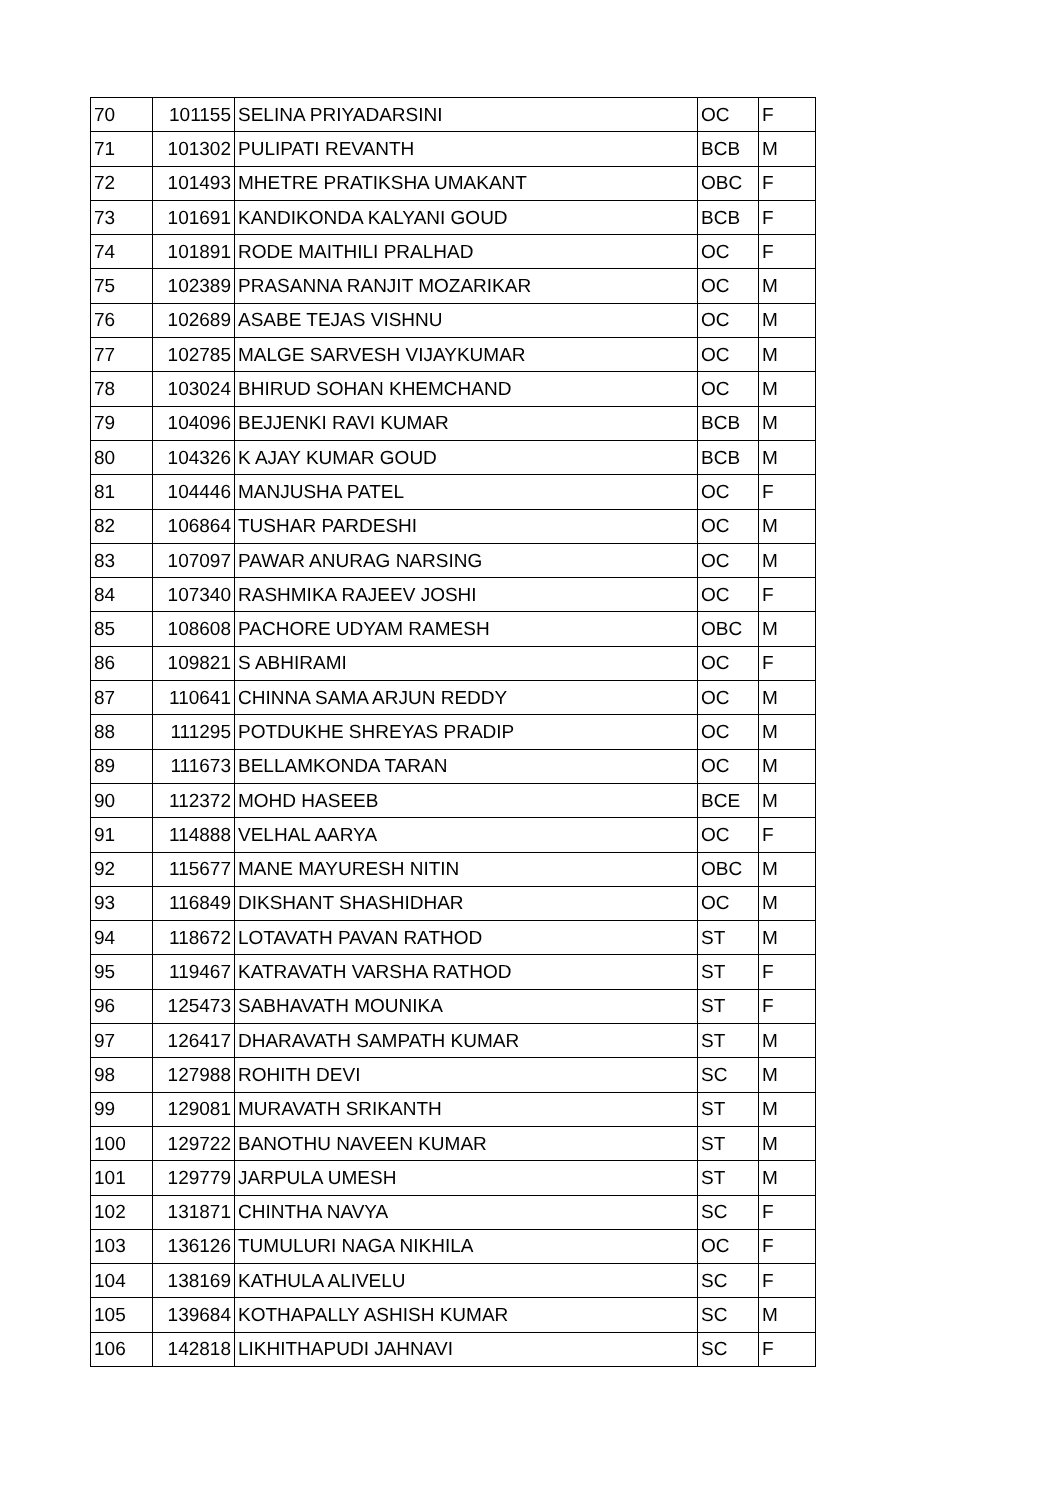| 70 | 101155 | SELINA PRIYADARSINI | OC | F |
| 71 | 101302 | PULIPATI REVANTH | BCB | M |
| 72 | 101493 | MHETRE PRATIKSHA UMAKANT | OBC | F |
| 73 | 101691 | KANDIKONDA KALYANI GOUD | BCB | F |
| 74 | 101891 | RODE MAITHILI PRALHAD | OC | F |
| 75 | 102389 | PRASANNA RANJIT MOZARIKAR | OC | M |
| 76 | 102689 | ASABE TEJAS VISHNU | OC | M |
| 77 | 102785 | MALGE SARVESH VIJAYKUMAR | OC | M |
| 78 | 103024 | BHIRUD SOHAN KHEMCHAND | OC | M |
| 79 | 104096 | BEJJENKI RAVI KUMAR | BCB | M |
| 80 | 104326 | K AJAY KUMAR GOUD | BCB | M |
| 81 | 104446 | MANJUSHA PATEL | OC | F |
| 82 | 106864 | TUSHAR PARDESHI | OC | M |
| 83 | 107097 | PAWAR ANURAG NARSING | OC | M |
| 84 | 107340 | RASHMIKA RAJEEV JOSHI | OC | F |
| 85 | 108608 | PACHORE UDYAM RAMESH | OBC | M |
| 86 | 109821 | S ABHIRAMI | OC | F |
| 87 | 110641 | CHINNA SAMA ARJUN REDDY | OC | M |
| 88 | 111295 | POTDUKHE SHREYAS PRADIP | OC | M |
| 89 | 111673 | BELLAMKONDA TARAN | OC | M |
| 90 | 112372 | MOHD HASEEB | BCE | M |
| 91 | 114888 | VELHAL AARYA | OC | F |
| 92 | 115677 | MANE MAYURESH NITIN | OBC | M |
| 93 | 116849 | DIKSHANT SHASHIDHAR | OC | M |
| 94 | 118672 | LOTAVATH PAVAN RATHOD | ST | M |
| 95 | 119467 | KATRAVATH VARSHA RATHOD | ST | F |
| 96 | 125473 | SABHAVATH MOUNIKA | ST | F |
| 97 | 126417 | DHARAVATH SAMPATH KUMAR | ST | M |
| 98 | 127988 | ROHITH DEVI | SC | M |
| 99 | 129081 | MURAVATH SRIKANTH | ST | M |
| 100 | 129722 | BANOTHU NAVEEN KUMAR | ST | M |
| 101 | 129779 | JARPULA UMESH | ST | M |
| 102 | 131871 | CHINTHA NAVYA | SC | F |
| 103 | 136126 | TUMULURI NAGA NIKHILA | OC | F |
| 104 | 138169 | KATHULA ALIVELU | SC | F |
| 105 | 139684 | KOTHAPALLY ASHISH KUMAR | SC | M |
| 106 | 142818 | LIKHITHAPUDI JAHNAVI | SC | F |